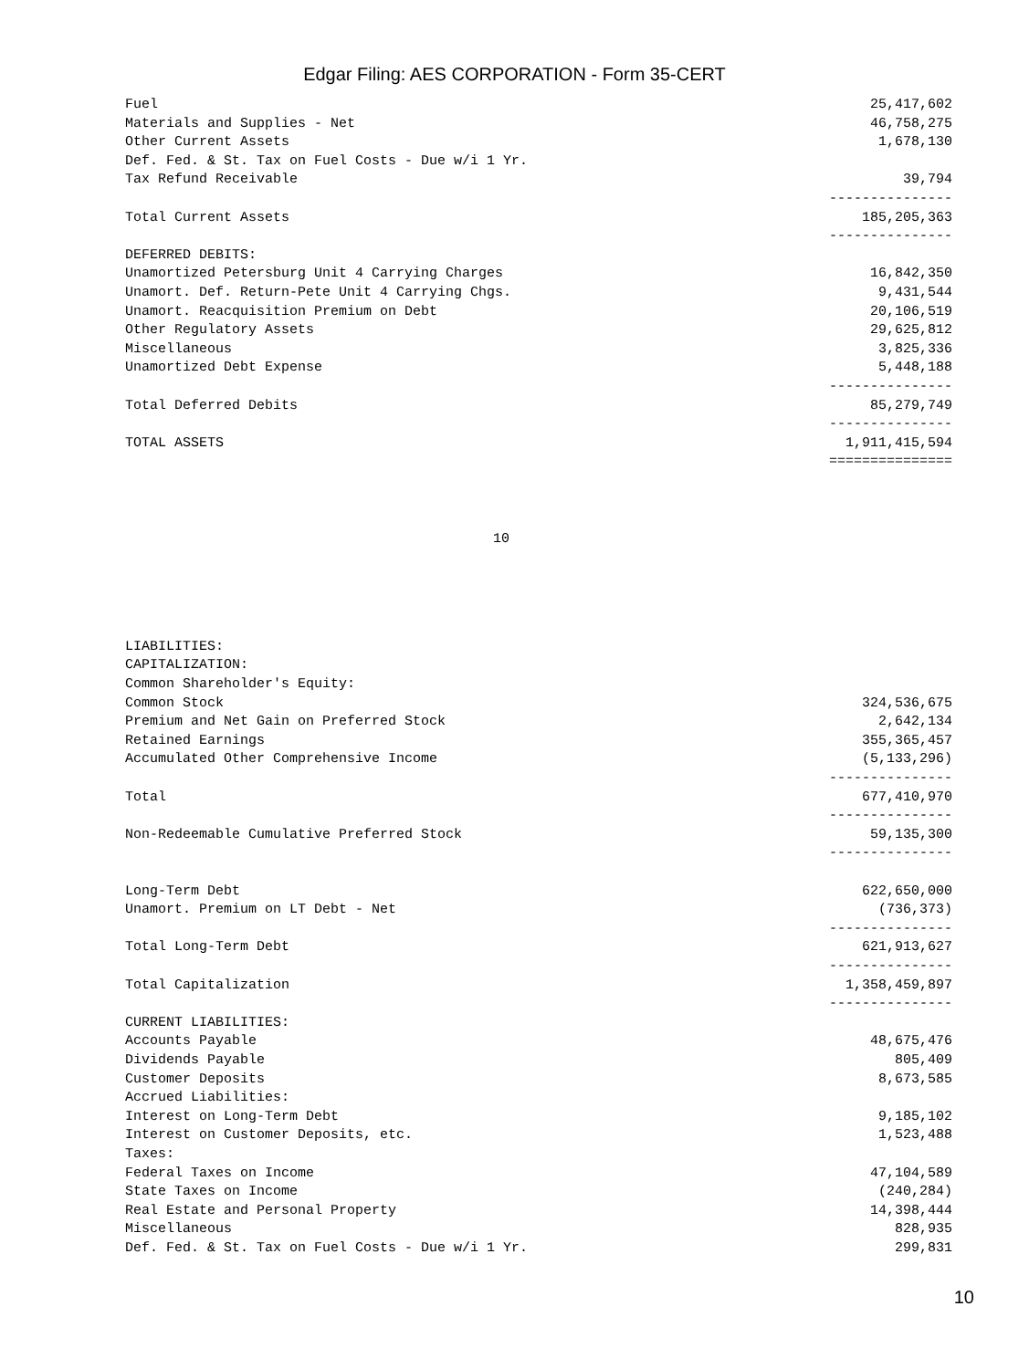Edgar Filing: AES CORPORATION - Form 35-CERT
| Fuel | 25,417,602 |
| Materials and Supplies - Net | 46,758,275 |
| Other Current Assets | 1,678,130 |
| Def. Fed. & St. Tax on Fuel Costs - Due w/i 1 Yr. | |
| Tax Refund Receivable | 39,794 |
| | --------------- |
| Total Current Assets | 185,205,363 |
| | --------------- |
| DEFERRED DEBITS: | |
| Unamortized Petersburg Unit 4 Carrying Charges | 16,842,350 |
| Unamort. Def. Return-Pete Unit 4 Carrying Chgs. | 9,431,544 |
| Unamort. Reacquisition Premium on Debt | 20,106,519 |
| Other Regulatory Assets | 29,625,812 |
| Miscellaneous | 3,825,336 |
| Unamortized Debt Expense | 5,448,188 |
| | --------------- |
| Total Deferred Debits | 85,279,749 |
| | --------------- |
| TOTAL ASSETS | 1,911,415,594 |
| | =============== |
10
| LIABILITIES: | |
| CAPITALIZATION: | |
| Common Shareholder's Equity: | |
| Common Stock | 324,536,675 |
| Premium and Net Gain on Preferred Stock | 2,642,134 |
| Retained Earnings | 355,365,457 |
| Accumulated Other Comprehensive Income | (5,133,296) |
| | --------------- |
| Total | 677,410,970 |
| | --------------- |
| Non-Redeemable Cumulative Preferred Stock | 59,135,300 |
| | --------------- |
| Long-Term Debt | 622,650,000 |
| Unamort. Premium on LT Debt - Net | (736,373) |
| | --------------- |
| Total Long-Term Debt | 621,913,627 |
| | --------------- |
| Total Capitalization | 1,358,459,897 |
| | --------------- |
| CURRENT LIABILITIES: | |
| Accounts Payable | 48,675,476 |
| Dividends Payable | 805,409 |
| Customer Deposits | 8,673,585 |
| Accrued Liabilities: | |
| Interest on Long-Term Debt | 9,185,102 |
| Interest on Customer Deposits, etc. | 1,523,488 |
| Taxes: | |
| Federal Taxes on Income | 47,104,589 |
| State Taxes on Income | (240,284) |
| Real Estate and Personal Property | 14,398,444 |
| Miscellaneous | 828,935 |
| Def. Fed. & St. Tax on Fuel Costs - Due w/i 1 Yr. | 299,831 |
10